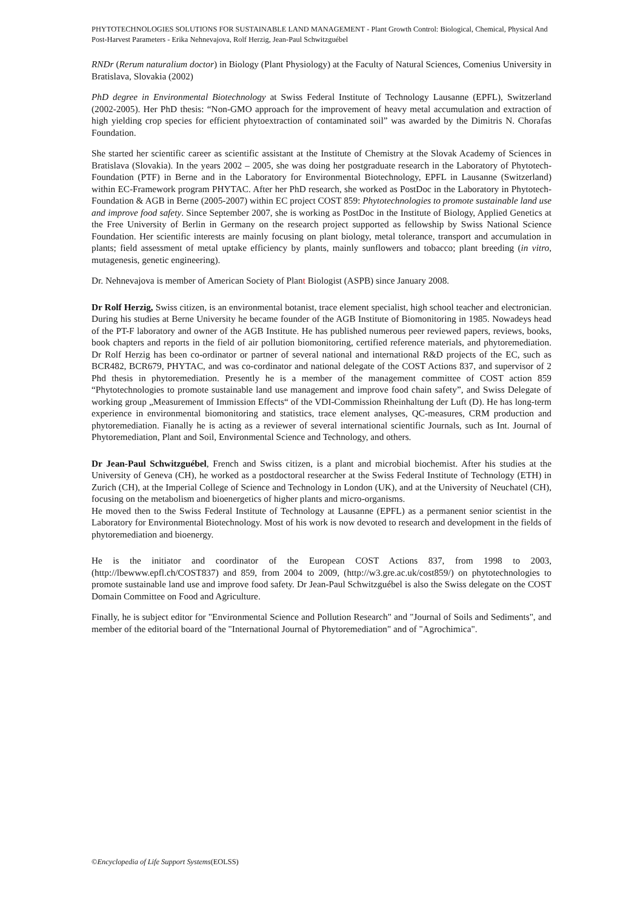PHYTOTECHNOLOGIES SOLUTIONS FOR SUSTAINABLE LAND MANAGEMENT - Plant Growth Control: Biological, Chemical, Physical And Post-Harvest Parameters - Erika Nehnevajova, Rolf Herzig, Jean-Paul Schwitzguébel
RNDr (Rerum naturalium doctor) in Biology (Plant Physiology) at the Faculty of Natural Sciences, Comenius University in Bratislava, Slovakia (2002)
PhD degree in Environmental Biotechnology at Swiss Federal Institute of Technology Lausanne (EPFL), Switzerland (2002-2005). Her PhD thesis: “Non-GMO approach for the improvement of heavy metal accumulation and extraction of high yielding crop species for efficient phytoextraction of contaminated soil” was awarded by the Dimitris N. Chorafas Foundation.
She started her scientific career as scientific assistant at the Institute of Chemistry at the Slovak Academy of Sciences in Bratislava (Slovakia). In the years 2002 – 2005, she was doing her postgraduate research in the Laboratory of Phytotech-Foundation (PTF) in Berne and in the Laboratory for Environmental Biotechnology, EPFL in Lausanne (Switzerland) within EC-Framework program PHYTAC. After her PhD research, she worked as PostDoc in the Laboratory in Phytotech-Foundation & AGB in Berne (2005-2007) within EC project COST 859: Phytotechnologies to promote sustainable land use and improve food safety. Since September 2007, she is working as PostDoc in the Institute of Biology, Applied Genetics at the Free University of Berlin in Germany on the research project supported as fellowship by Swiss National Science Foundation. Her scientific interests are mainly focusing on plant biology, metal tolerance, transport and accumulation in plants; field assessment of metal uptake efficiency by plants, mainly sunflowers and tobacco; plant breeding (in vitro, mutagenesis, genetic engineering).
Dr. Nehnevajova is member of American Society of Plant Biologist (ASPB) since January 2008.
Dr Rolf Herzig, Swiss citizen, is an environmental botanist, trace element specialist, high school teacher and electronician. During his studies at Berne University he became founder of the AGB Institute of Biomonitoring in 1985. Nowadeys head of the PT-F laboratory and owner of the AGB Institute. He has published numerous peer reviewed papers, reviews, books, book chapters and reports in the field of air pollution biomonitoring, certified reference materials, and phytoremediation. Dr Rolf Herzig has been co-ordinator or partner of several national and international R&D projects of the EC, such as BCR482, BCR679, PHYTAC, and was co-cordinator and national delegate of the COST Actions 837, and supervisor of 2 Phd thesis in phytoremediation. Presently he is a member of the management committee of COST action 859 “Phytotechnologies to promote sustainable land use management and improve food chain safety”, and Swiss Delegate of working group „Measurement of Immission Effects“ of the VDI-Commission Rheinhaltung der Luft (D). He has long-term experience in environmental biomonitoring and statistics, trace element analyses, QC-measures, CRM production and phytoremediation. Fianally he is acting as a reviewer of several international scientific Journals, such as Int. Journal of Phytoremediation, Plant and Soil, Environmental Science and Technology, and others.
Dr Jean-Paul Schwitzguébel, French and Swiss citizen, is a plant and microbial biochemist. After his studies at the University of Geneva (CH), he worked as a postdoctoral researcher at the Swiss Federal Institute of Technology (ETH) in Zurich (CH), at the Imperial College of Science and Technology in London (UK), and at the University of Neuchatel (CH), focusing on the metabolism and bioenergetics of higher plants and micro-organisms.
He moved then to the Swiss Federal Institute of Technology at Lausanne (EPFL) as a permanent senior scientist in the Laboratory for Environmental Biotechnology. Most of his work is now devoted to research and development in the fields of phytoremediation and bioenergy.
He is the initiator and coordinator of the European COST Actions 837, from 1998 to 2003, (http://lbewww.epfl.ch/COST837) and 859, from 2004 to 2009, (http://w3.gre.ac.uk/cost859/) on phytotechnologies to promote sustainable land use and improve food safety. Dr Jean-Paul Schwitzguébel is also the Swiss delegate on the COST Domain Committee on Food and Agriculture.
Finally, he is subject editor for "Environmental Science and Pollution Research" and "Journal of Soils and Sediments", and member of the editorial board of the "International Journal of Phytoremediation" and of "Agrochimica".
©Encyclopedia of Life Support Systems(EOLSS)